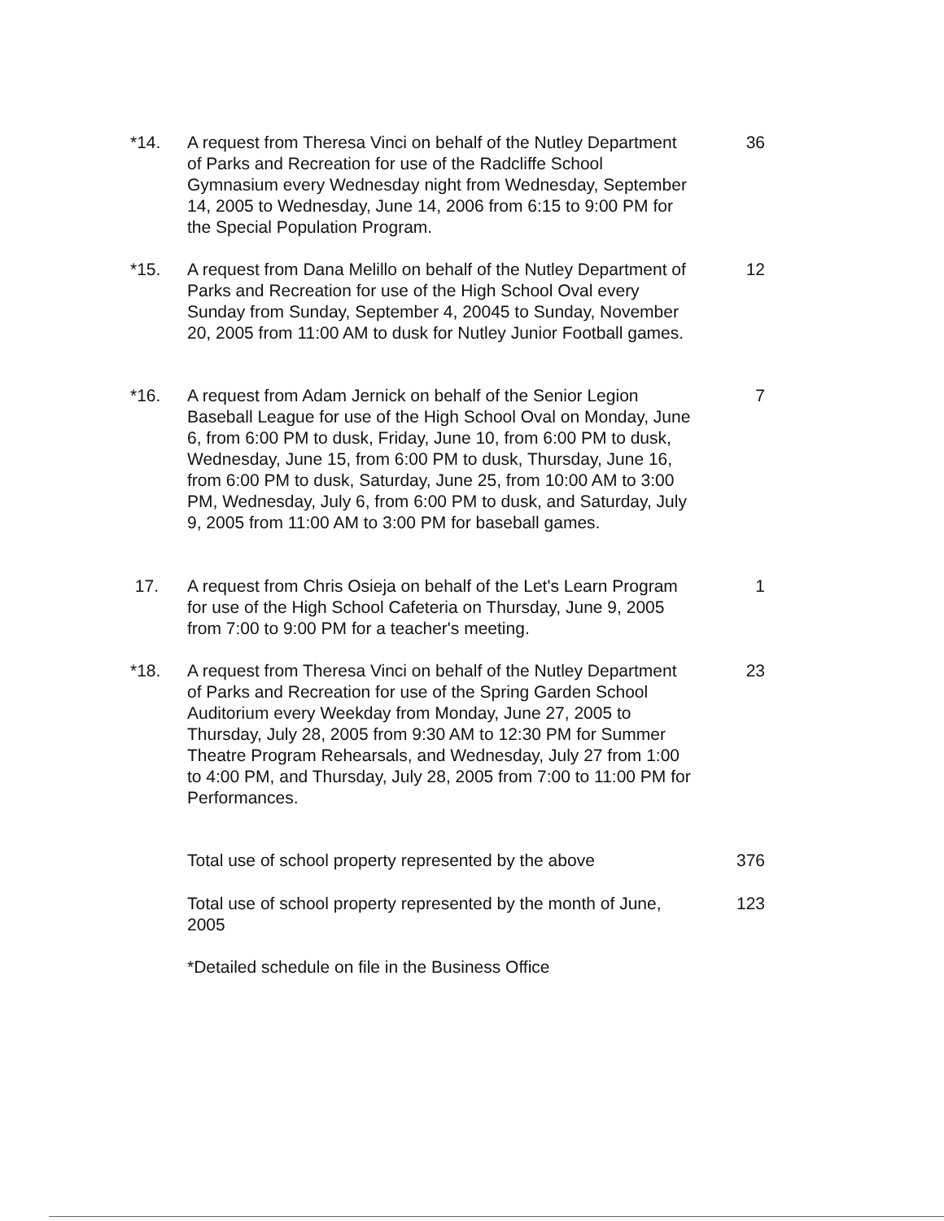*14. A request from Theresa Vinci on behalf of the Nutley Department of Parks and Recreation for use of the Radcliffe School Gymnasium every Wednesday night from Wednesday, September 14, 2005 to Wednesday, June 14, 2006 from 6:15 to 9:00 PM for the Special Population Program.
36
*15. A request from Dana Melillo on behalf of the Nutley Department of Parks and Recreation for use of the High School Oval every Sunday from Sunday, September 4, 20045 to Sunday, November 20, 2005 from 11:00 AM to dusk for Nutley Junior Football games.
12
*16. A request from Adam Jernick on behalf of the Senior Legion Baseball League for use of the High School Oval on Monday, June 6, from 6:00 PM to dusk, Friday, June 10, from 6:00 PM to dusk, Wednesday, June 15, from 6:00 PM to dusk, Thursday, June 16, from 6:00 PM to dusk, Saturday, June 25, from 10:00 AM to 3:00 PM, Wednesday, July 6, from 6:00 PM to dusk, and Saturday, July 9, 2005 from 11:00 AM to 3:00 PM for baseball games.
7
17. A request from Chris Osieja on behalf of the Let's Learn Program for use of the High School Cafeteria on Thursday, June 9, 2005 from 7:00 to 9:00 PM for a teacher's meeting.
1
*18. A request from Theresa Vinci on behalf of the Nutley Department of Parks and Recreation for use of the Spring Garden School Auditorium every Weekday from Monday, June 27, 2005 to Thursday, July 28, 2005 from 9:30 AM to 12:30 PM for Summer Theatre Program Rehearsals, and Wednesday, July 27 from 1:00 to 4:00 PM, and Thursday, July 28, 2005 from 7:00 to 11:00 PM for Performances.
23
Total use of school property represented by the above
376
Total use of school property represented by the month of June, 2005
123
*Detailed schedule on file in the Business Office